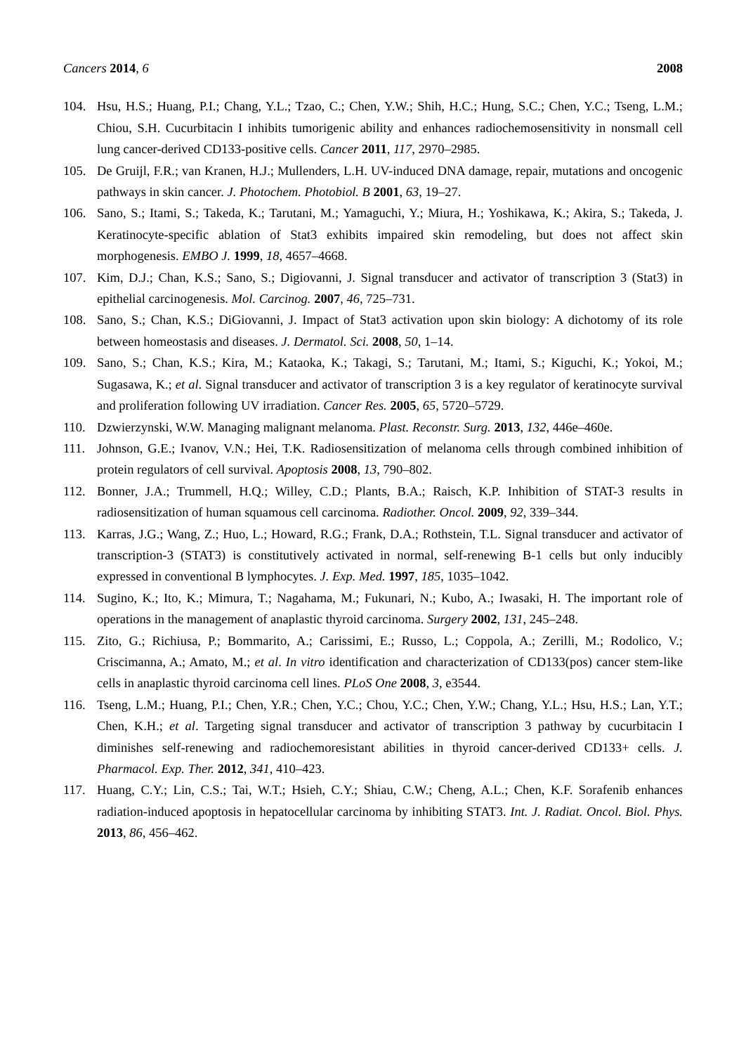Cancers 2014, 6 2008
104. Hsu, H.S.; Huang, P.I.; Chang, Y.L.; Tzao, C.; Chen, Y.W.; Shih, H.C.; Hung, S.C.; Chen, Y.C.; Tseng, L.M.; Chiou, S.H. Cucurbitacin I inhibits tumorigenic ability and enhances radiochemosensitivity in nonsmall cell lung cancer-derived CD133-positive cells. Cancer 2011, 117, 2970–2985.
105. De Gruijl, F.R.; van Kranen, H.J.; Mullenders, L.H. UV-induced DNA damage, repair, mutations and oncogenic pathways in skin cancer. J. Photochem. Photobiol. B 2001, 63, 19–27.
106. Sano, S.; Itami, S.; Takeda, K.; Tarutani, M.; Yamaguchi, Y.; Miura, H.; Yoshikawa, K.; Akira, S.; Takeda, J. Keratinocyte-specific ablation of Stat3 exhibits impaired skin remodeling, but does not affect skin morphogenesis. EMBO J. 1999, 18, 4657–4668.
107. Kim, D.J.; Chan, K.S.; Sano, S.; Digiovanni, J. Signal transducer and activator of transcription 3 (Stat3) in epithelial carcinogenesis. Mol. Carcinog. 2007, 46, 725–731.
108. Sano, S.; Chan, K.S.; DiGiovanni, J. Impact of Stat3 activation upon skin biology: A dichotomy of its role between homeostasis and diseases. J. Dermatol. Sci. 2008, 50, 1–14.
109. Sano, S.; Chan, K.S.; Kira, M.; Kataoka, K.; Takagi, S.; Tarutani, M.; Itami, S.; Kiguchi, K.; Yokoi, M.; Sugasawa, K.; et al. Signal transducer and activator of transcription 3 is a key regulator of keratinocyte survival and proliferation following UV irradiation. Cancer Res. 2005, 65, 5720–5729.
110. Dzwierzynski, W.W. Managing malignant melanoma. Plast. Reconstr. Surg. 2013, 132, 446e–460e.
111. Johnson, G.E.; Ivanov, V.N.; Hei, T.K. Radiosensitization of melanoma cells through combined inhibition of protein regulators of cell survival. Apoptosis 2008, 13, 790–802.
112. Bonner, J.A.; Trummell, H.Q.; Willey, C.D.; Plants, B.A.; Raisch, K.P. Inhibition of STAT-3 results in radiosensitization of human squamous cell carcinoma. Radiother. Oncol. 2009, 92, 339–344.
113. Karras, J.G.; Wang, Z.; Huo, L.; Howard, R.G.; Frank, D.A.; Rothstein, T.L. Signal transducer and activator of transcription-3 (STAT3) is constitutively activated in normal, self-renewing B-1 cells but only inducibly expressed in conventional B lymphocytes. J. Exp. Med. 1997, 185, 1035–1042.
114. Sugino, K.; Ito, K.; Mimura, T.; Nagahama, M.; Fukunari, N.; Kubo, A.; Iwasaki, H. The important role of operations in the management of anaplastic thyroid carcinoma. Surgery 2002, 131, 245–248.
115. Zito, G.; Richiusa, P.; Bommarito, A.; Carissimi, E.; Russo, L.; Coppola, A.; Zerilli, M.; Rodolico, V.; Criscimanna, A.; Amato, M.; et al. In vitro identification and characterization of CD133(pos) cancer stem-like cells in anaplastic thyroid carcinoma cell lines. PLoS One 2008, 3, e3544.
116. Tseng, L.M.; Huang, P.I.; Chen, Y.R.; Chen, Y.C.; Chou, Y.C.; Chen, Y.W.; Chang, Y.L.; Hsu, H.S.; Lan, Y.T.; Chen, K.H.; et al. Targeting signal transducer and activator of transcription 3 pathway by cucurbitacin I diminishes self-renewing and radiochemoresistant abilities in thyroid cancer-derived CD133+ cells. J. Pharmacol. Exp. Ther. 2012, 341, 410–423.
117. Huang, C.Y.; Lin, C.S.; Tai, W.T.; Hsieh, C.Y.; Shiau, C.W.; Cheng, A.L.; Chen, K.F. Sorafenib enhances radiation-induced apoptosis in hepatocellular carcinoma by inhibiting STAT3. Int. J. Radiat. Oncol. Biol. Phys. 2013, 86, 456–462.